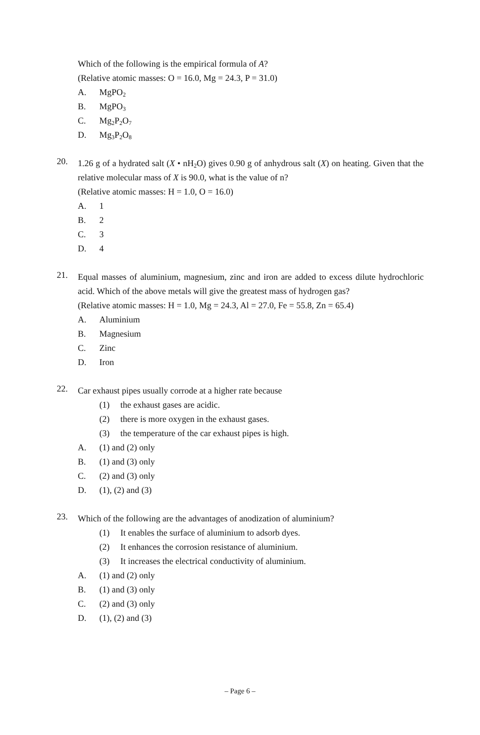Which of the following is the empirical formula of A?
(Relative atomic masses: O = 16.0, Mg = 24.3, P = 31.0)
A. MgPO<sub>2</sub>
B. MgPO<sub>3</sub>
C. Mg<sub>2</sub>P<sub>2</sub>O<sub>7</sub>
D. Mg<sub>3</sub>P<sub>2</sub>O<sub>8</sub>
20.
1.26 g of a hydrated salt (X • nH<sub>2</sub>O) gives 0.90 g of anhydrous salt (X) on heating. Given that the relative molecular mass of X is 90.0, what is the value of n?
(Relative atomic masses: H = 1.0, O = 16.0)
A. 1
B. 2
C. 3
D. 4
21.
Equal masses of aluminium, magnesium, zinc and iron are added to excess dilute hydrochloric acid. Which of the above metals will give the greatest mass of hydrogen gas?
(Relative atomic masses: H = 1.0, Mg = 24.3, Al = 27.0, Fe = 55.8, Zn = 65.4)
A. Aluminium
B. Magnesium
C. Zinc
D. Iron
22.
Car exhaust pipes usually corrode at a higher rate because
(1) the exhaust gases are acidic.
(2) there is more oxygen in the exhaust gases.
(3) the temperature of the car exhaust pipes is high.
A. (1) and (2) only
B. (1) and (3) only
C. (2) and (3) only
D. (1), (2) and (3)
23.
Which of the following are the advantages of anodization of aluminium?
(1) It enables the surface of aluminium to adsorb dyes.
(2) It enhances the corrosion resistance of aluminium.
(3) It increases the electrical conductivity of aluminium.
A. (1) and (2) only
B. (1) and (3) only
C. (2) and (3) only
D. (1), (2) and (3)
– Page 6 –